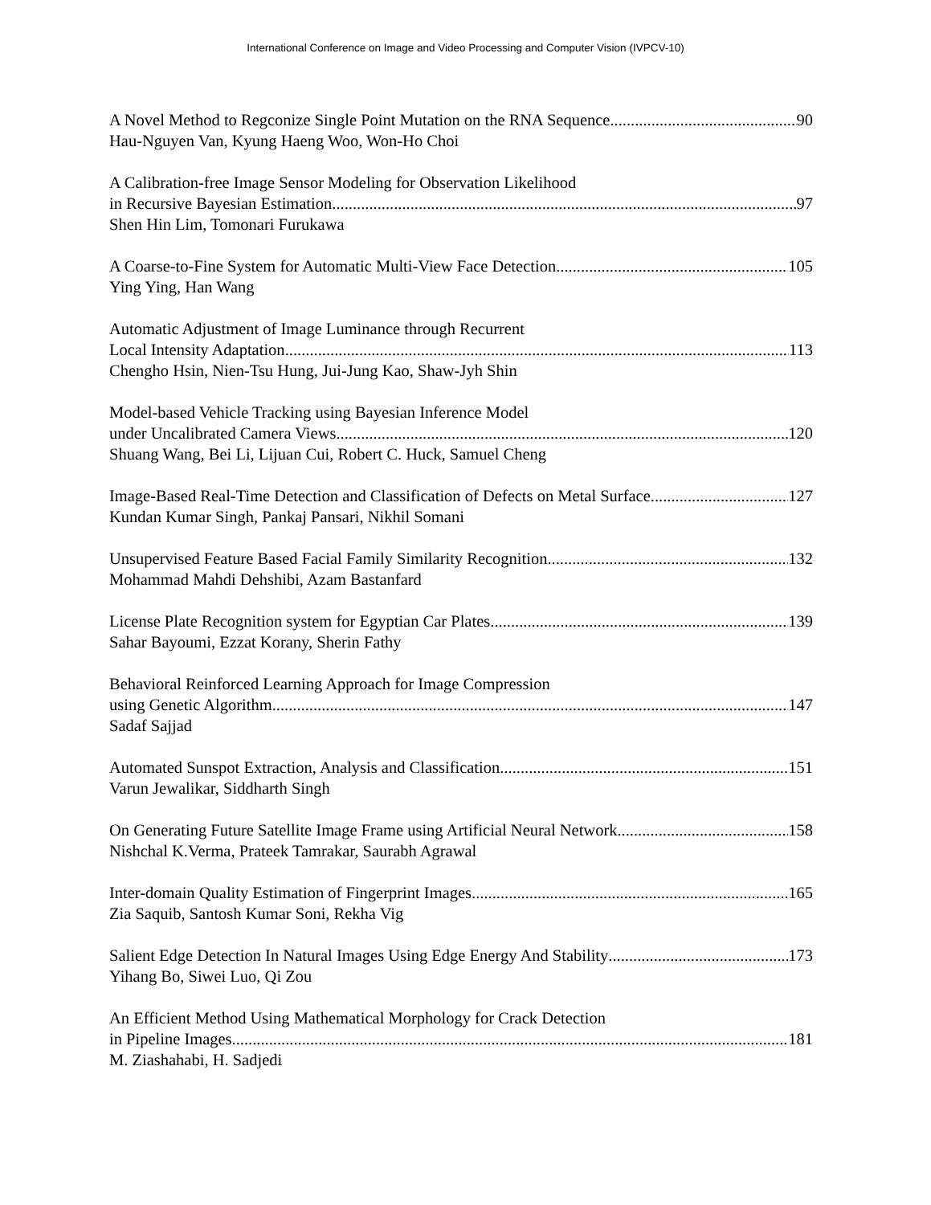International Conference on Image and Video Processing and Computer Vision (IVPCV-10)
A Novel Method to Regconize Single Point Mutation on the RNA Sequence 90
Hau-Nguyen Van, Kyung Haeng Woo, Won-Ho Choi
A Calibration-free Image Sensor Modeling for Observation Likelihood
in Recursive Bayesian Estimation 97
Shen Hin Lim, Tomonari Furukawa
A Coarse-to-Fine System for Automatic Multi-View Face Detection 105
Ying Ying, Han Wang
Automatic Adjustment of Image Luminance through Recurrent
Local Intensity Adaptation 113
Chengho Hsin, Nien-Tsu Hung, Jui-Jung Kao, Shaw-Jyh Shin
Model-based Vehicle Tracking using Bayesian Inference Model
under Uncalibrated Camera Views 120
Shuang Wang, Bei Li, Lijuan Cui, Robert C. Huck, Samuel Cheng
Image-Based Real-Time Detection and Classification of Defects on Metal Surface 127
Kundan Kumar Singh, Pankaj Pansari, Nikhil Somani
Unsupervised Feature Based Facial Family Similarity Recognition 132
Mohammad Mahdi Dehshibi, Azam Bastanfard
License Plate Recognition system for Egyptian Car Plates 139
Sahar Bayoumi, Ezzat Korany, Sherin Fathy
Behavioral Reinforced Learning Approach for Image Compression
using Genetic Algorithm 147
Sadaf Sajjad
Automated Sunspot Extraction, Analysis and Classification 151
Varun Jewalikar, Siddharth Singh
On Generating Future Satellite Image Frame using Artificial Neural Network 158
Nishchal K.Verma, Prateek Tamrakar, Saurabh Agrawal
Inter-domain Quality Estimation of Fingerprint Images 165
Zia Saquib, Santosh Kumar Soni, Rekha Vig
Salient Edge Detection In Natural Images Using Edge Energy And Stability 173
Yihang Bo, Siwei Luo, Qi Zou
An Efficient Method Using Mathematical Morphology for Crack Detection
in Pipeline Images 181
M. Ziashahabi, H. Sadjedi